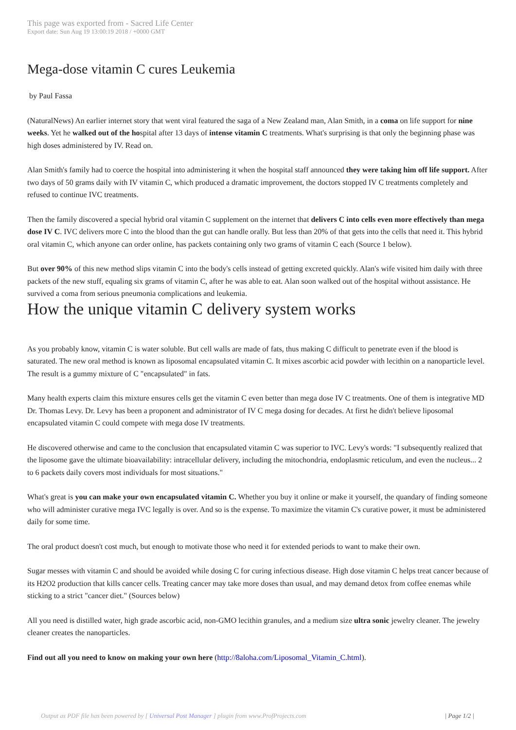This page was exported from - Sacred Life Center
Export date: Sun Aug 19 13:00:19 2018 / +0000 GMT
Mega-dose vitamin C cures Leukemia
by Paul Fassa
(NaturalNews) An earlier internet story that went viral featured the saga of a New Zealand man, Alan Smith, in a coma on life support for nine weeks. Yet he walked out of the hospital after 13 days of intense vitamin C treatments. What's surprising is that only the beginning phase was high doses administered by IV. Read on.
Alan Smith's family had to coerce the hospital into administering it when the hospital staff announced they were taking him off life support. After two days of 50 grams daily with IV vitamin C, which produced a dramatic improvement, the doctors stopped IV C treatments completely and refused to continue IVC treatments.
Then the family discovered a special hybrid oral vitamin C supplement on the internet that delivers C into cells even more effectively than mega dose IV C. IVC delivers more C into the blood than the gut can handle orally. But less than 20% of that gets into the cells that need it. This hybrid oral vitamin C, which anyone can order online, has packets containing only two grams of vitamin C each (Source 1 below).
But over 90% of this new method slips vitamin C into the body's cells instead of getting excreted quickly. Alan's wife visited him daily with three packets of the new stuff, equaling six grams of vitamin C, after he was able to eat. Alan soon walked out of the hospital without assistance. He survived a coma from serious pneumonia complications and leukemia.
How the unique vitamin C delivery system works
As you probably know, vitamin C is water soluble. But cell walls are made of fats, thus making C difficult to penetrate even if the blood is saturated. The new oral method is known as liposomal encapsulated vitamin C. It mixes ascorbic acid powder with lecithin on a nanoparticle level. The result is a gummy mixture of C "encapsulated" in fats.
Many health experts claim this mixture ensures cells get the vitamin C even better than mega dose IV C treatments. One of them is integrative MD Dr. Thomas Levy. Dr. Levy has been a proponent and administrator of IV C mega dosing for decades. At first he didn't believe liposomal encapsulated vitamin C could compete with mega dose IV treatments.
He discovered otherwise and came to the conclusion that encapsulated vitamin C was superior to IVC. Levy's words: "I subsequently realized that the liposome gave the ultimate bioavailability: intracellular delivery, including the mitochondria, endoplasmic reticulum, and even the nucleus... 2 to 6 packets daily covers most individuals for most situations."
What's great is you can make your own encapsulated vitamin C. Whether you buy it online or make it yourself, the quandary of finding someone who will administer curative mega IVC legally is over. And so is the expense. To maximize the vitamin C's curative power, it must be administered daily for some time.
The oral product doesn't cost much, but enough to motivate those who need it for extended periods to want to make their own.
Sugar messes with vitamin C and should be avoided while dosing C for curing infectious disease. High dose vitamin C helps treat cancer because of its H2O2 production that kills cancer cells. Treating cancer may take more doses than usual, and may demand detox from coffee enemas while sticking to a strict "cancer diet." (Sources below)
All you need is distilled water, high grade ascorbic acid, non-GMO lecithin granules, and a medium size ultra sonic jewelry cleaner. The jewelry cleaner creates the nanoparticles.
Find out all you need to know on making your own here (http://8aloha.com/Liposomal_Vitamin_C.html).
Output as PDF file has been powered by [ Universal Post Manager ] plugin from www.ProfProjects.com | Page 1/2 |